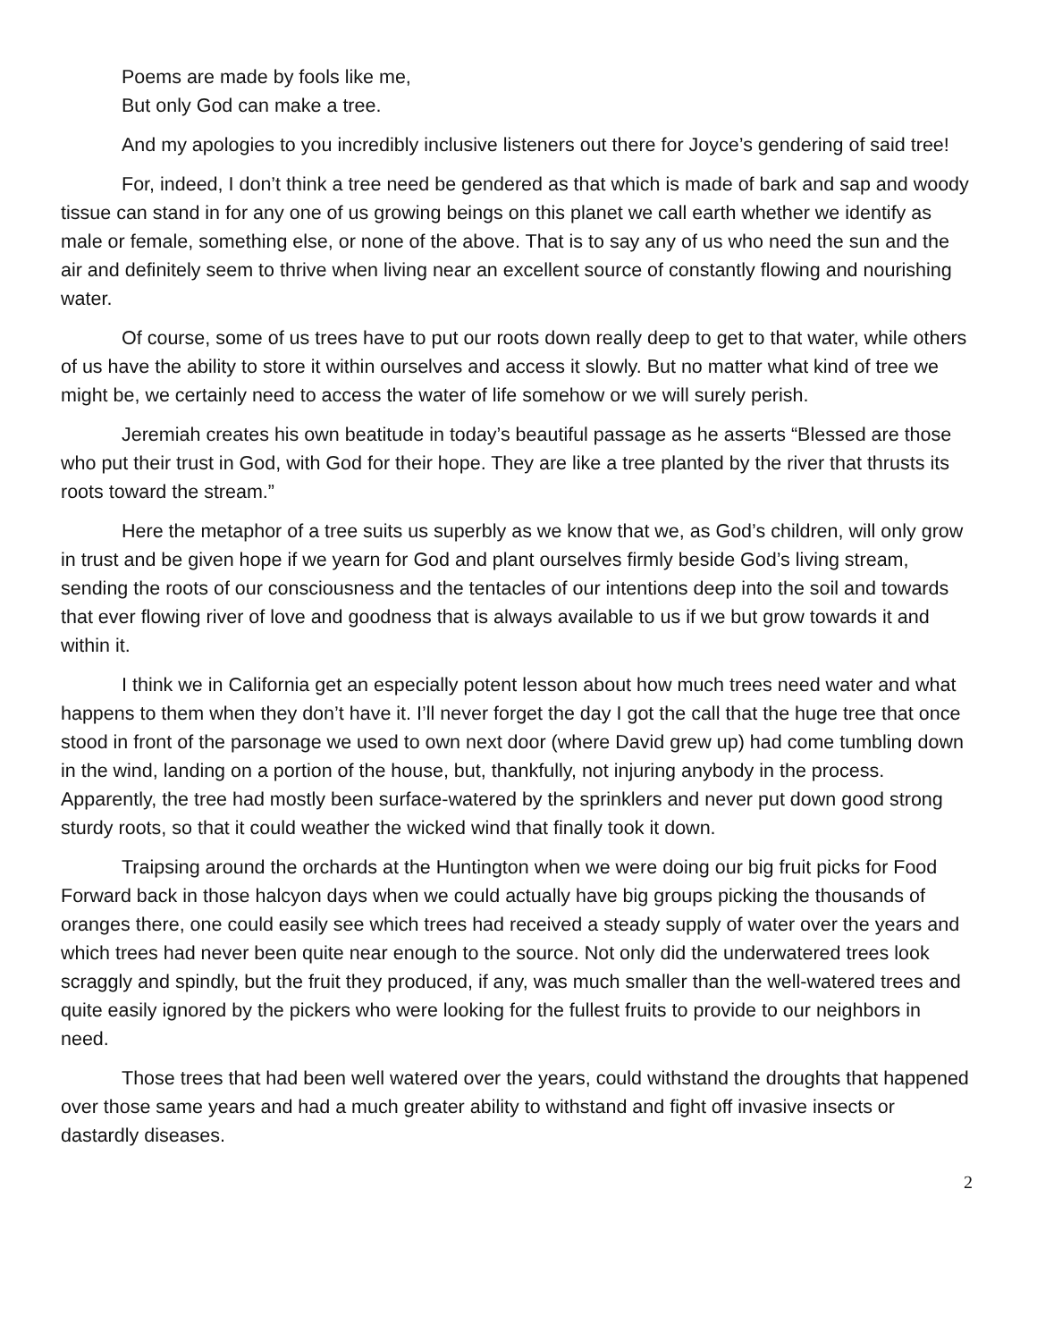Poems are made by fools like me,
But only God can make a tree.
And my apologies to you incredibly inclusive listeners out there for Joyce’s gendering of said tree!
For, indeed, I don’t think a tree need be gendered as that which is made of bark and sap and woody tissue can stand in for any one of us growing beings on this planet we call earth whether we identify as male or female, something else, or none of the above. That is to say any of us who need the sun and the air and definitely seem to thrive when living near an excellent source of constantly flowing and nourishing water.
Of course, some of us trees have to put our roots down really deep to get to that water, while others of us have the ability to store it within ourselves and access it slowly. But no matter what kind of tree we might be, we certainly need to access the water of life somehow or we will surely perish.
Jeremiah creates his own beatitude in today’s beautiful passage as he asserts “Blessed are those who put their trust in God, with God for their hope. They are like a tree planted by the river that thrusts its roots toward the stream.”
Here the metaphor of a tree suits us superbly as we know that we, as God’s children, will only grow in trust and be given hope if we yearn for God and plant ourselves firmly beside God’s living stream, sending the roots of our consciousness and the tentacles of our intentions deep into the soil and towards that ever flowing river of love and goodness that is always available to us if we but grow towards it and within it.
I think we in California get an especially potent lesson about how much trees need water and what happens to them when they don’t have it. I’ll never forget the day I got the call that the huge tree that once stood in front of the parsonage we used to own next door (where David grew up) had come tumbling down in the wind, landing on a portion of the house, but, thankfully, not injuring anybody in the process. Apparently, the tree had mostly been surface-watered by the sprinklers and never put down good strong sturdy roots, so that it could weather the wicked wind that finally took it down.
Traipsing around the orchards at the Huntington when we were doing our big fruit picks for Food Forward back in those halcyon days when we could actually have big groups picking the thousands of oranges there, one could easily see which trees had received a steady supply of water over the years and which trees had never been quite near enough to the source. Not only did the underwatered trees look scraggly and spindly, but the fruit they produced, if any, was much smaller than the well-watered trees and quite easily ignored by the pickers who were looking for the fullest fruits to provide to our neighbors in need.
Those trees that had been well watered over the years, could withstand the droughts that happened over those same years and had a much greater ability to withstand and fight off invasive insects or dastardly diseases.
2